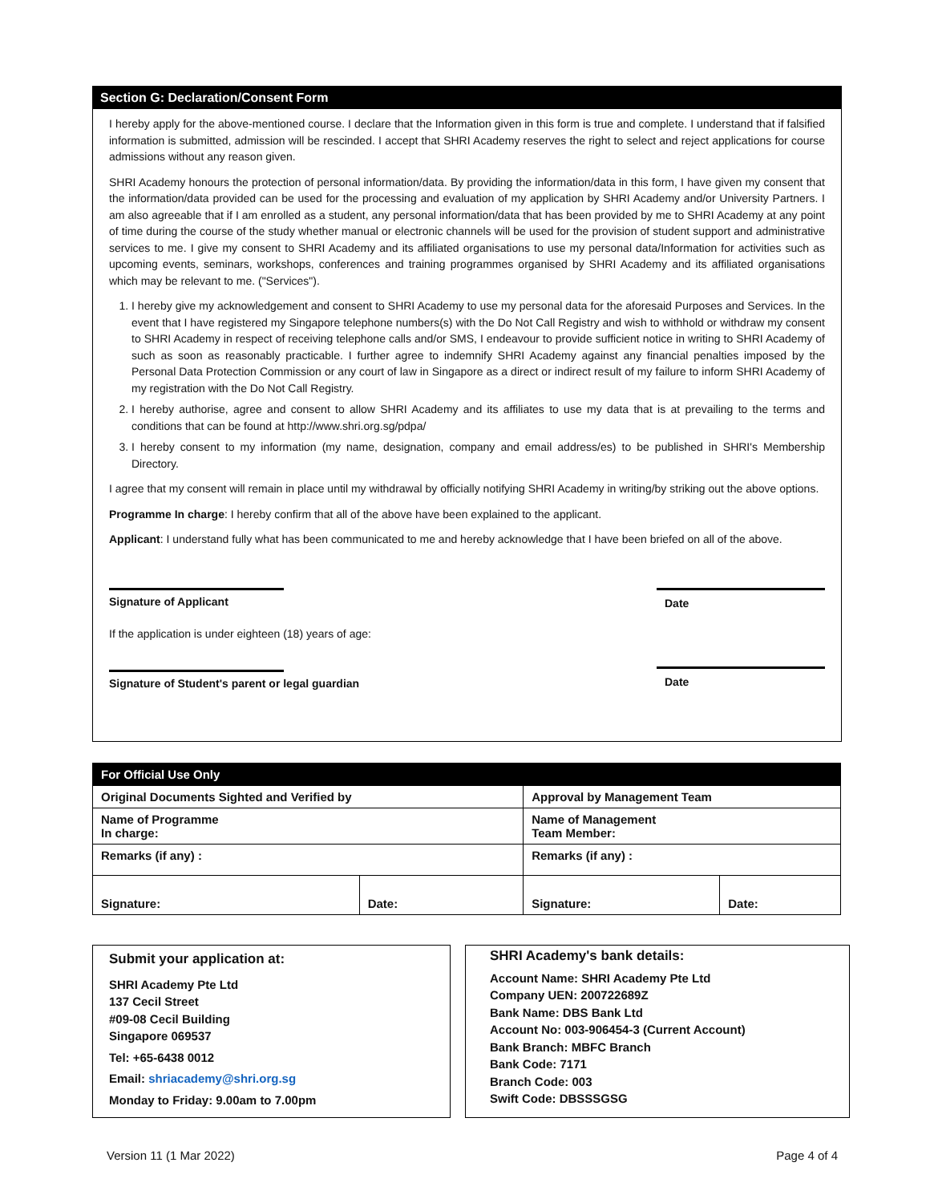Section G: Declaration/Consent Form
I hereby apply for the above-mentioned course. I declare that the Information given in this form is true and complete. I understand that if falsified information is submitted, admission will be rescinded. I accept that SHRI Academy reserves the right to select and reject applications for course admissions without any reason given.
SHRI Academy honours the protection of personal information/data. By providing the information/data in this form, I have given my consent that the information/data provided can be used for the processing and evaluation of my application by SHRI Academy and/or University Partners. I am also agreeable that if I am enrolled as a student, any personal information/data that has been provided by me to SHRI Academy at any point of time during the course of the study whether manual or electronic channels will be used for the provision of student support and administrative services to me. I give my consent to SHRI Academy and its affiliated organisations to use my personal data/Information for activities such as upcoming events, seminars, workshops, conferences and training programmes organised by SHRI Academy and its affiliated organisations which may be relevant to me. ("Services").
1. I hereby give my acknowledgement and consent to SHRI Academy to use my personal data for the aforesaid Purposes and Services. In the event that I have registered my Singapore telephone numbers(s) with the Do Not Call Registry and wish to withhold or withdraw my consent to SHRI Academy in respect of receiving telephone calls and/or SMS, I endeavour to provide sufficient notice in writing to SHRI Academy of such as soon as reasonably practicable. I further agree to indemnify SHRI Academy against any financial penalties imposed by the Personal Data Protection Commission or any court of law in Singapore as a direct or indirect result of my failure to inform SHRI Academy of my registration with the Do Not Call Registry.
2. I hereby authorise, agree and consent to allow SHRI Academy and its affiliates to use my data that is at prevailing to the terms and conditions that can be found at http://www.shri.org.sg/pdpa/
3. I hereby consent to my information (my name, designation, company and email address/es) to be published in SHRI's Membership Directory.
I agree that my consent will remain in place until my withdrawal by officially notifying SHRI Academy in writing/by striking out the above options.
Programme In charge: I hereby confirm that all of the above have been explained to the applicant.
Applicant: I understand fully what has been communicated to me and hereby acknowledge that I have been briefed on all of the above.
Signature of Applicant Date
If the application is under eighteen (18) years of age:
Signature of Student's parent or legal guardian
Date
| For Official Use Only | | | |
| --- | --- | --- | --- |
| Original Documents Sighted and Verified by | | Approval by Management Team | |
| Name of Programme In charge: | | Name of Management Team Member: | |
| Remarks (if any) : | | Remarks (if any) : | |
| Signature: | Date: | Signature: | Date: |
Submit your application at:
SHRI Academy Pte Ltd
137 Cecil Street
#09-08 Cecil Building
Singapore 069537
Tel: +65-6438 0012
Email: shriacademy@shri.org.sg
Monday to Friday: 9.00am to 7.00pm
SHRI Academy's bank details:
Account Name: SHRI Academy Pte Ltd
Company UEN: 200722689Z
Bank Name: DBS Bank Ltd
Account No: 003-906454-3 (Current Account)
Bank Branch: MBFC Branch
Bank Code: 7171
Branch Code: 003
Swift Code: DBSSSGSG
Version 11 (1 Mar 2022) Page 4 of 4